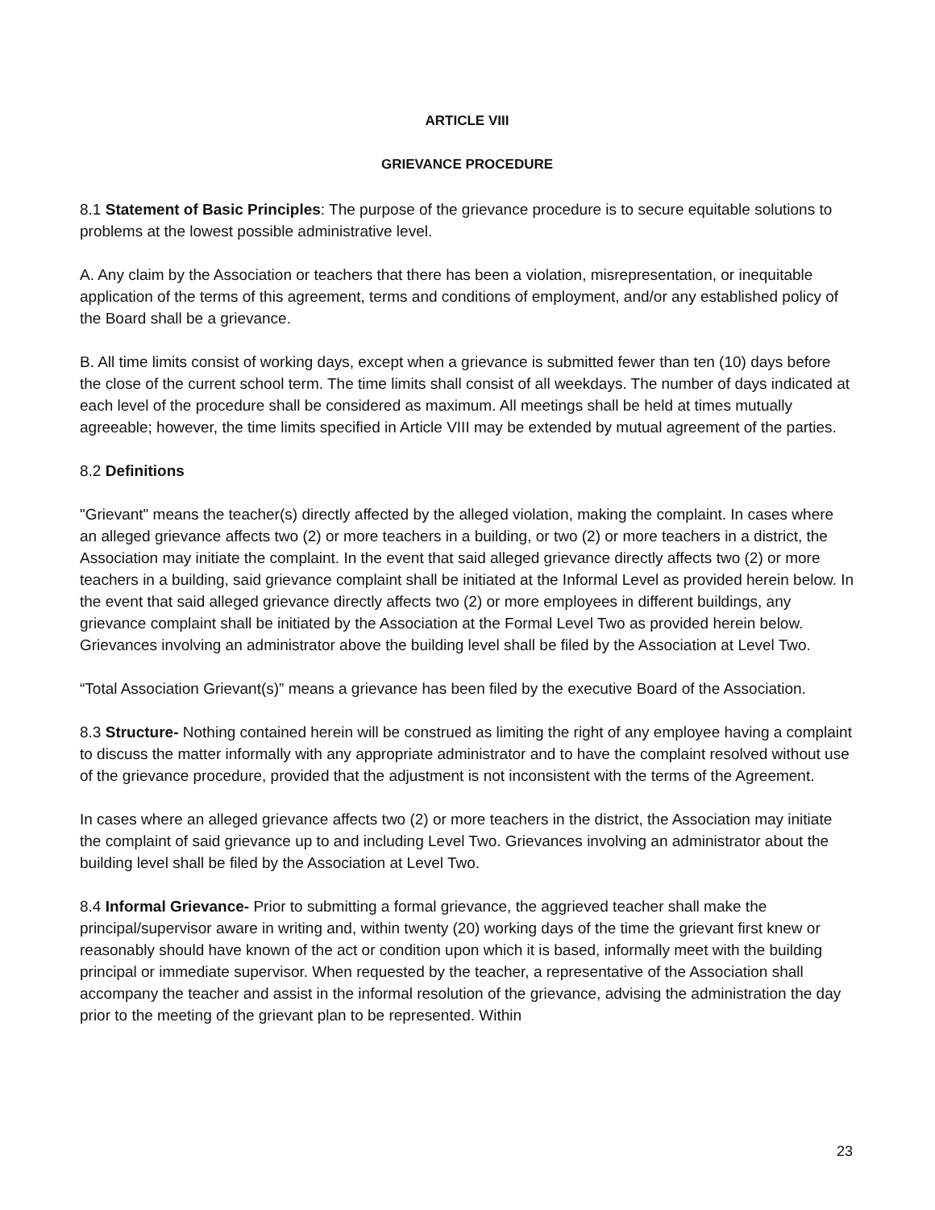ARTICLE VIII
GRIEVANCE PROCEDURE
8.1 Statement of Basic Principles: The purpose of the grievance procedure is to secure equitable solutions to problems at the lowest possible administrative level.
A. Any claim by the Association or teachers that there has been a violation, misrepresentation, or inequitable application of the terms of this agreement, terms and conditions of employment, and/or any established policy of the Board shall be a grievance.
B. All time limits consist of working days, except when a grievance is submitted fewer than ten (10) days before the close of the current school term. The time limits shall consist of all weekdays. The number of days indicated at each level of the procedure shall be considered as maximum. All meetings shall be held at times mutually agreeable; however, the time limits specified in Article VIII may be extended by mutual agreement of the parties.
8.2 Definitions
"Grievant" means the teacher(s) directly affected by the alleged violation, making the complaint. In cases where an alleged grievance affects two (2) or more teachers in a building, or two (2) or more teachers in a district, the Association may initiate the complaint. In the event that said alleged grievance directly affects two (2) or more teachers in a building, said grievance complaint shall be initiated at the Informal Level as provided herein below. In the event that said alleged grievance directly affects two (2) or more employees in different buildings, any grievance complaint shall be initiated by the Association at the Formal Level Two as provided herein below. Grievances involving an administrator above the building level shall be filed by the Association at Level Two.
“Total Association Grievant(s)” means a grievance has been filed by the executive Board of the Association.
8.3 Structure- Nothing contained herein will be construed as limiting the right of any employee having a complaint to discuss the matter informally with any appropriate administrator and to have the complaint resolved without use of the grievance procedure, provided that the adjustment is not inconsistent with the terms of the Agreement.
In cases where an alleged grievance affects two (2) or more teachers in the district, the Association may initiate the complaint of said grievance up to and including Level Two. Grievances involving an administrator about the building level shall be filed by the Association at Level Two.
8.4 Informal Grievance- Prior to submitting a formal grievance, the aggrieved teacher shall make the principal/supervisor aware in writing and, within twenty (20) working days of the time the grievant first knew or reasonably should have known of the act or condition upon which it is based, informally meet with the building principal or immediate supervisor. When requested by the teacher, a representative of the Association shall accompany the teacher and assist in the informal resolution of the grievance, advising the administration the day prior to the meeting of the grievant plan to be represented. Within
23